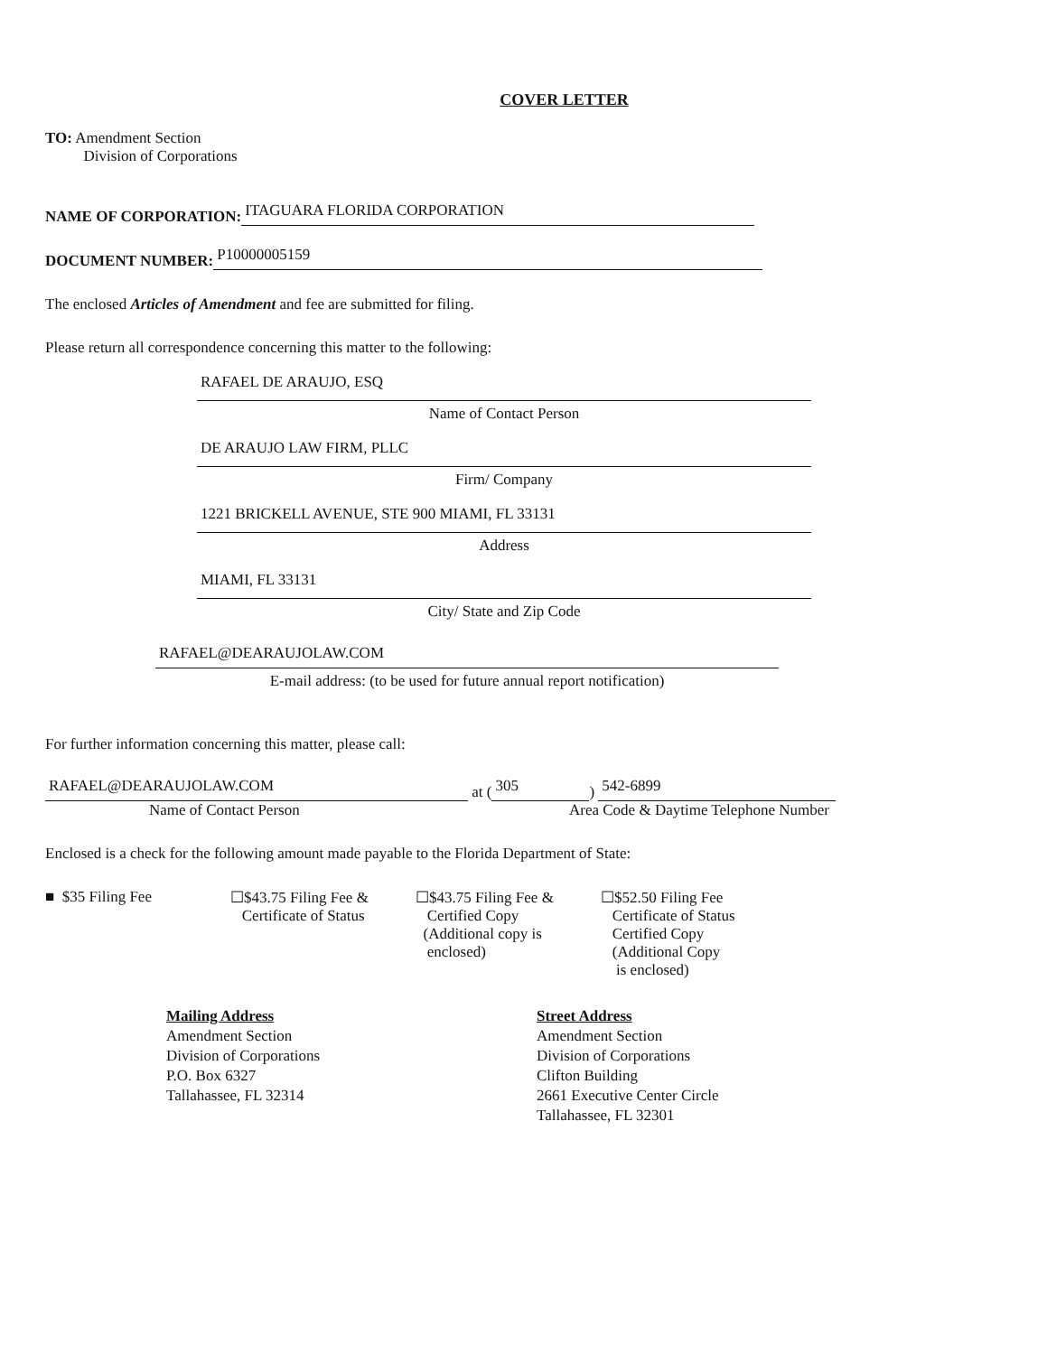COVER LETTER
TO: Amendment Section
Division of Corporations
NAME OF CORPORATION: ITAGUARA FLORIDA CORPORATION
DOCUMENT NUMBER: P10000005159
The enclosed Articles of Amendment and fee are submitted for filing.
Please return all correspondence concerning this matter to the following:
RAFAEL DE ARAUJO, ESQ
Name of Contact Person
DE ARAUJO LAW FIRM, PLLC
Firm/ Company
1221 BRICKELL AVENUE, STE 900 MIAMI, FL 33131
Address
MIAMI, FL 33131
City/ State and Zip Code
RAFAEL@DEARAUJOLAW.COM
E-mail address: (to be used for future annual report notification)
For further information concerning this matter, please call:
RAFAEL@DEARAUJOLAW.COM at (305) 542-6899
Name of Contact Person Area Code & Daytime Telephone Number
Enclosed is a check for the following amount made payable to the Florida Department of State:
■ $35 Filing Fee ☐$43.75 Filing Fee &
Certificate of Status
☐$43.75 Filing Fee &
Certified Copy
(Additional copy is
enclosed)
☐$52.50 Filing Fee
Certificate of Status
Certified Copy
(Additional Copy
is enclosed)
Mailing Address
Amendment Section
Division of Corporations
P.O. Box 6327
Tallahassee, FL 32314
Street Address
Amendment Section
Division of Corporations
Clifton Building
2661 Executive Center Circle
Tallahassee, FL 32301